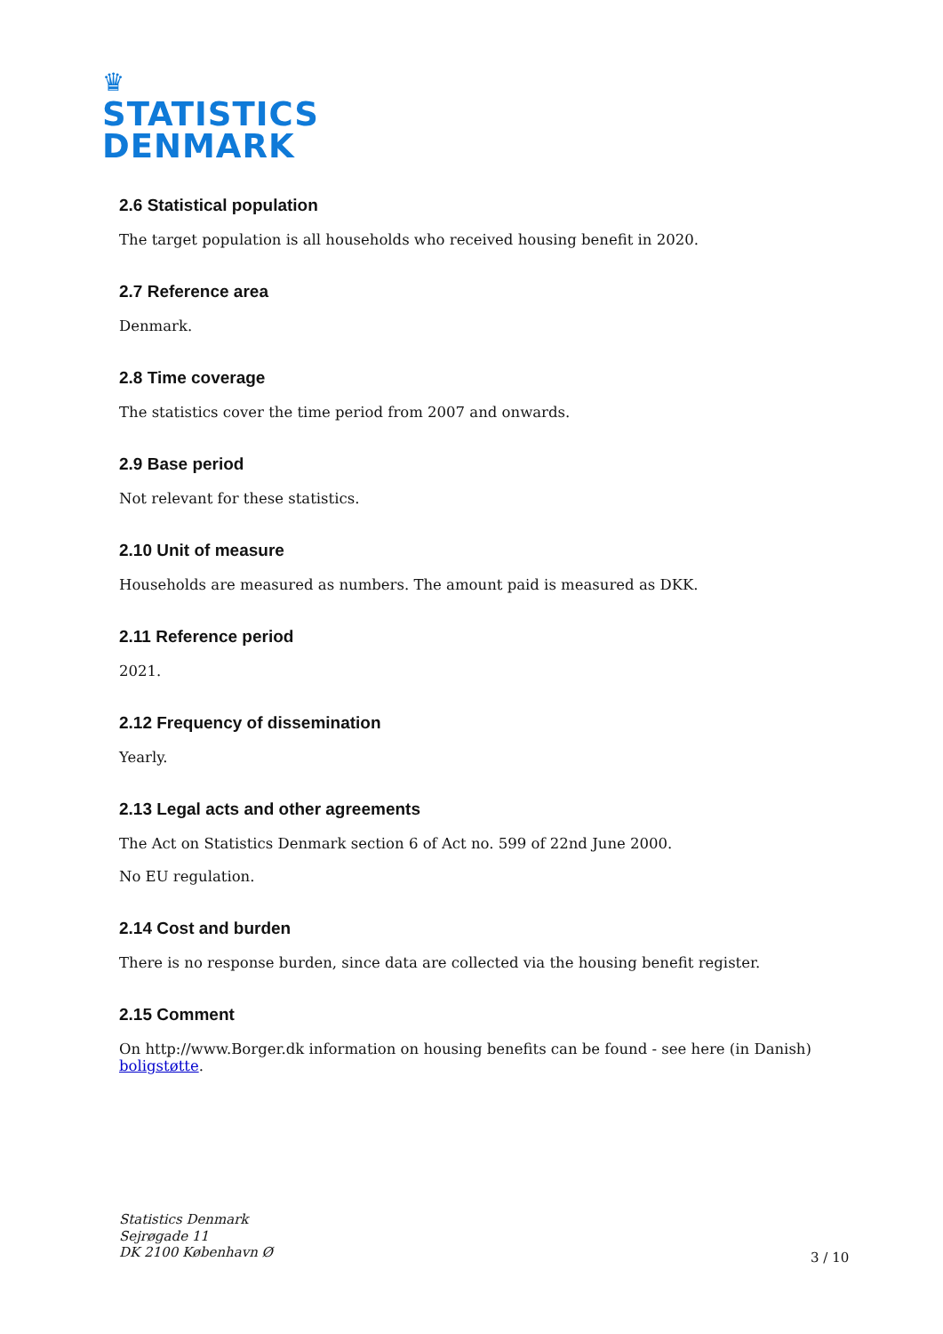♛
STATISTICS
DENMARK
2.6 Statistical population
The target population is all households who received housing benefit in 2020.
2.7 Reference area
Denmark.
2.8 Time coverage
The statistics cover the time period from 2007 and onwards.
2.9 Base period
Not relevant for these statistics.
2.10 Unit of measure
Households are measured as numbers. The amount paid is measured as DKK.
2.11 Reference period
2021.
2.12 Frequency of dissemination
Yearly.
2.13 Legal acts and other agreements
The Act on Statistics Denmark section 6 of Act no. 599 of 22nd June 2000.
No EU regulation.
2.14 Cost and burden
There is no response burden, since data are collected via the housing benefit register.
2.15 Comment
On http://www.Borger.dk information on housing benefits can be found - see here (in Danish) boligstøtte.
Statistics Denmark
Sejrøgade 11
DK 2100 København Ø
3 / 10